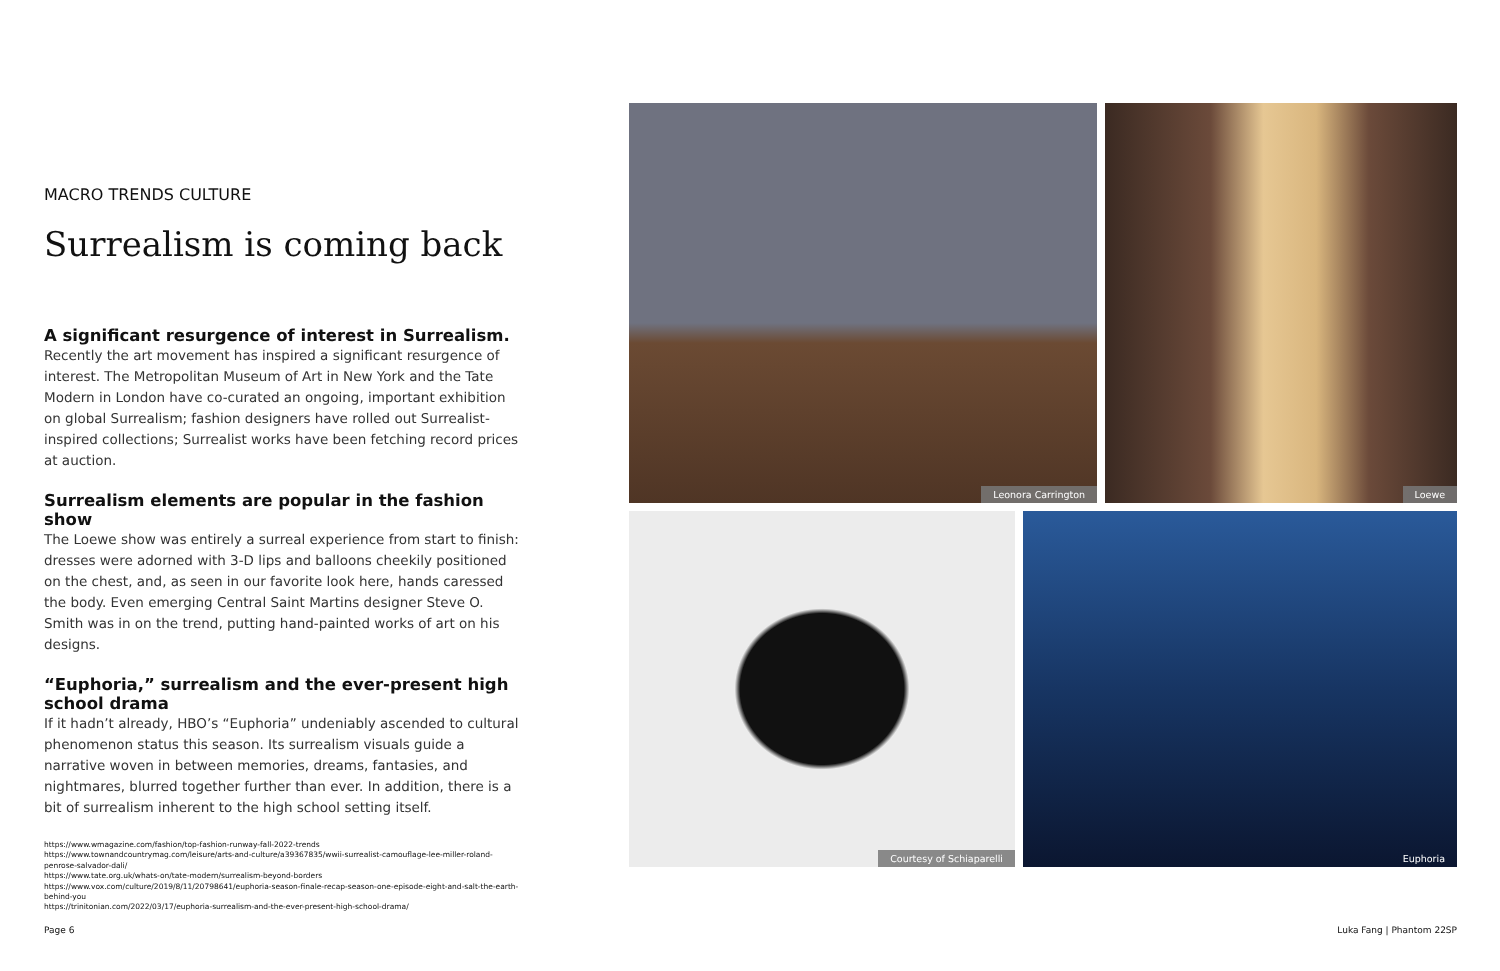MACRO TRENDS CULTURE
Surrealism is coming back
A significant resurgence of interest in Surrealism.
Recently the art movement has inspired a significant resurgence of interest. The Metropolitan Museum of Art in New York and the Tate Modern in London have co-curated an ongoing, important exhibition on global Surrealism; fashion designers have rolled out Surrealist-inspired collections; Surrealist works have been fetching record prices at auction.
Surrealism elements are popular in the fashion show
The Loewe show was entirely a surreal experience from start to finish: dresses were adorned with 3-D lips and balloons cheekily positioned on the chest, and, as seen in our favorite look here, hands caressed the body. Even emerging Central Saint Martins designer Steve O. Smith was in on the trend, putting hand-painted works of art on his designs.
“Euphoria,” surrealism and the ever-present high school drama
If it hadn’t already, HBO’s “Euphoria” undeniably ascended to cultural phenomenon status this season. Its surrealism visuals guide a narrative woven in between memories, dreams, fantasies, and nightmares, blurred together further than ever. In addition, there is a bit of surrealism inherent to the high school setting itself.
https://www.wmagazine.com/fashion/top-fashion-runway-fall-2022-trends
https://www.townandcountrymag.com/leisure/arts-and-culture/a39367835/wwii-surrealist-camouflage-lee-miller-roland-penrose-salvador-dali/
https://www.tate.org.uk/whats-on/tate-modern/surrealism-beyond-borders
https://www.vox.com/culture/2019/8/11/20798641/euphoria-season-finale-recap-season-one-episode-eight-and-salt-the-earth-behind-you
https://trinitonian.com/2022/03/17/euphoria-surrealism-and-the-ever-present-high-school-drama/
Leonora Carrington Loewe
Courtesy of Schiaparelli Euphoria
Page 6 Luka Fang | Phantom 22SP